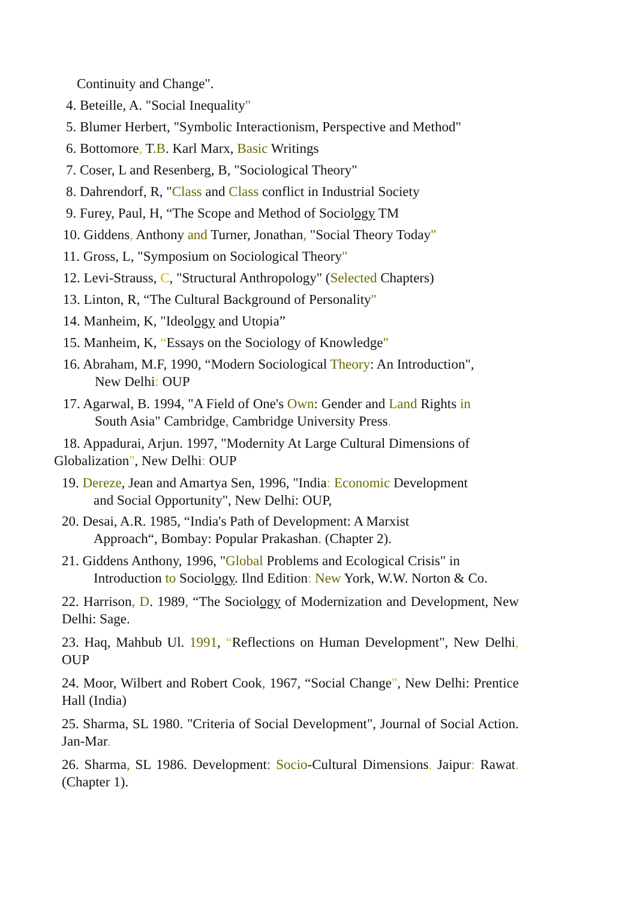Continuity and Change".
4. Beteille, A. "Social Inequality"
5. Blumer Herbert, "Symbolic Interactionism, Perspective and Method"
6. Bottomore, T.B. Karl Marx, Basic Writings
7. Coser, L and Resenberg, B, "Sociological Theory"
8. Dahrendorf, R, "Class and Class conflict in Industrial Society
9. Furey, Paul, H, “The Scope and Method of Sociology TM
10. Giddens, Anthony and Turner, Jonathan, "Social Theory Today"
11. Gross, L, "Symposium on Sociological Theory"
12. Levi-Strauss, C, "Structural Anthropology" (Selected Chapters)
13. Linton, R, “The Cultural Background of Personality"
14. Manheim, K, "Ideology and Utopia”
15. Manheim, K, “Essays on the Sociology of Knowledge"
16. Abraham, M.F, 1990, “Modern Sociological Theory: An Introduction",
New Delhi: OUP
17. Agarwal, B. 1994, "A Field of One's Own: Gender and Land Rights in
South Asia" Cambridge, Cambridge University Press.
18. Appadurai, Arjun. 1997, "Modernity At Large Cultural Dimensions of
Globalization", New Delhi: OUP
19. Dereze, Jean and Amartya Sen, 1996, "India: Economic Development
and Social Opportunity", New Delhi: OUP,
20. Desai, A.R. 1985, “India's Path of Development: A Marxist
Approach“, Bombay: Popular Prakashan. (Chapter 2).
21. Giddens Anthony, 1996, "Global Problems and Ecological Crisis" in
Introduction to Sociology. Ilnd Edition: New York, W.W. Norton & Co.
22. Harrison, D. 1989, “The Sociology of Modernization and Development, New Delhi: Sage.
23. Haq, Mahbub Ul. 1991, “Reflections on Human Development", New Delhi, OUP
24. Moor, Wilbert and Robert Cook, 1967, “Social Change", New Delhi: Prentice Hall (India)
25. Sharma, SL 1980. "Criteria of Social Development", Journal of Social Action. Jan-Mar.
26. Sharma, SL 1986. Development: Socio-Cultural Dimensions. Jaipur: Rawat. (Chapter 1).